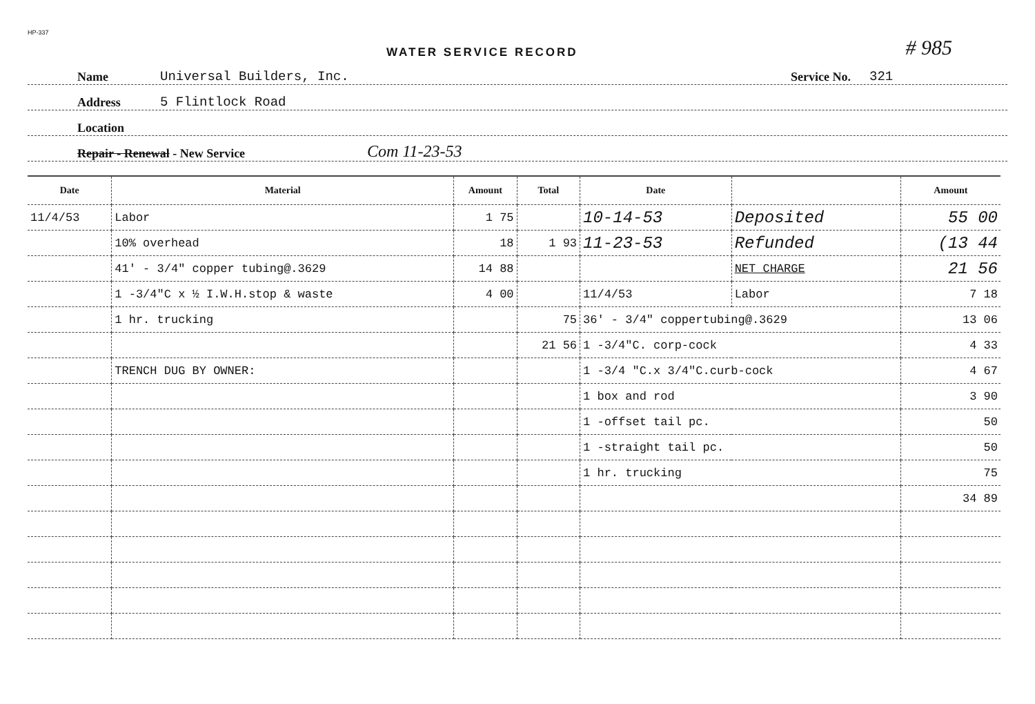HP-337
WATER SERVICE RECORD # 985
Name Universal Builders, Inc. Service No. 321
Address 5 Flintlock Road
Location
Repair - Renewal - New Service Com 11-23-53
| Date | Material | Amount | Total | Date | | Amount |
| --- | --- | --- | --- | --- | --- | --- |
| 11/4/53 | Labor | 1 75 | | 10-14-53 | Deposited | 55 00 |
| | 10% overhead | 18 | 1 93 | 11-23-53 | Refunded | (13 44 |
| | 41' - 3/4" copper tubing@.3629 | 14 88 | | | NET CHARGE | 21 56 |
| | 1 -3/4"C x ½ I.W.H.stop & waste | 4 00 | | 11/4/53 | Labor | 7 18 |
| | 1 hr. trucking | | 75 | 36' - 3/4" coppertubing@.3629 | | 13 06 |
| | | | 21 56 | 1 -3/4"C. corp-cock | | 4 33 |
| | TRENCH DUG BY OWNER: | | | 1 -3/4 "C.x 3/4"C.curb-cock | | 4 67 |
| | | | | 1 box and rod | | 3 90 |
| | | | | 1 -offset tail pc. | | 50 |
| | | | | 1 -straight tail pc. | | 50 |
| | | | | 1 hr. trucking | | 75 |
| | | | | | | 34 89 |